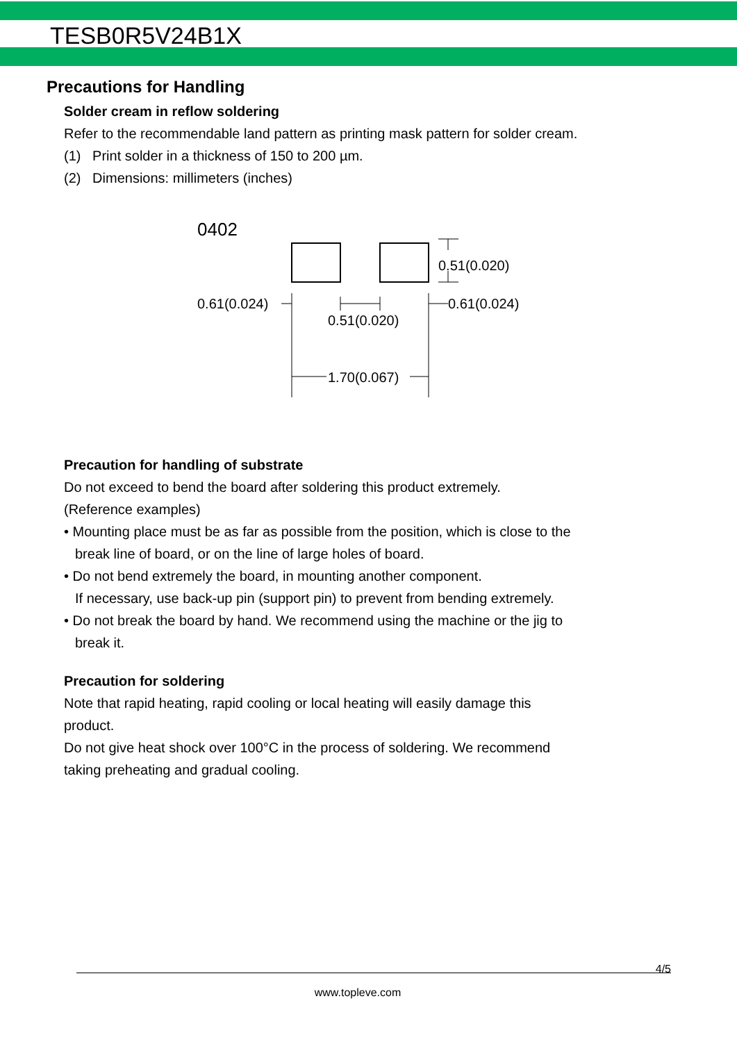TESB0R5V24B1X
Precautions for Handling
Solder cream in reflow soldering
Refer to the recommendable land pattern as printing mask pattern for solder cream.
(1) Print solder in a thickness of 150 to 200 µm.
(2) Dimensions: millimeters (inches)
0402
0.51(0.020)
0.61(0.024)
0.61(0.024)
0.51(0.020)
1.70(0.067)
Precaution for handling of substrate
Do not exceed to bend the board after soldering this product extremely.
(Reference examples)
• Mounting place must be as far as possible from the position, which is close to the
break line of board, or on the line of large holes of board.
• Do not bend extremely the board, in mounting another component.
If necessary, use back-up pin (support pin) to prevent from bending extremely.
• Do not break the board by hand. We recommend using the machine or the jig to
break it.
Precaution for soldering
Note that rapid heating, rapid cooling or local heating will easily damage this
product.
Do not give heat shock over 100°C in the process of soldering. We recommend
taking preheating and gradual cooling.
4/5
www.topleve.com